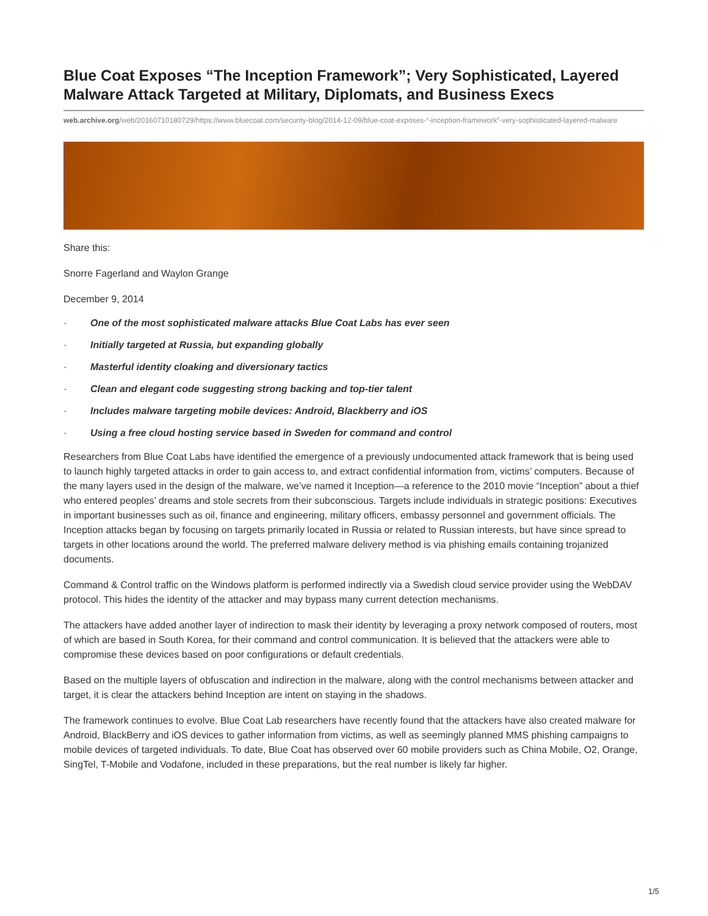Blue Coat Exposes “The Inception Framework”; Very Sophisticated, Layered Malware Attack Targeted at Military, Diplomats, and Business Execs
web.archive.org/web/20160710180729/https://www.bluecoat.com/security-blog/2014-12-09/blue-coat-exposes-“-inception-framework”-very-sophisticated-layered-malware
Share this:
Snorre Fagerland and Waylon Grange
December 9, 2014
· One of the most sophisticated malware attacks Blue Coat Labs has ever seen
· Initially targeted at Russia, but expanding globally
· Masterful identity cloaking and diversionary tactics
· Clean and elegant code suggesting strong backing and top-tier talent
· Includes malware targeting mobile devices: Android, Blackberry and iOS
· Using a free cloud hosting service based in Sweden for command and control
Researchers from Blue Coat Labs have identified the emergence of a previously undocumented attack framework that is being used to launch highly targeted attacks in order to gain access to, and extract confidential information from, victims’ computers. Because of the many layers used in the design of the malware, we’ve named it Inception—a reference to the 2010 movie “Inception” about a thief who entered peoples’ dreams and stole secrets from their subconscious. Targets include individuals in strategic positions: Executives in important businesses such as oil, finance and engineering, military officers, embassy personnel and government officials. The Inception attacks began by focusing on targets primarily located in Russia or related to Russian interests, but have since spread to targets in other locations around the world. The preferred malware delivery method is via phishing emails containing trojanized documents.
Command & Control traffic on the Windows platform is performed indirectly via a Swedish cloud service provider using the WebDAV protocol. This hides the identity of the attacker and may bypass many current detection mechanisms.
The attackers have added another layer of indirection to mask their identity by leveraging a proxy network composed of routers, most of which are based in South Korea, for their command and control communication. It is believed that the attackers were able to compromise these devices based on poor configurations or default credentials.
Based on the multiple layers of obfuscation and indirection in the malware, along with the control mechanisms between attacker and target, it is clear the attackers behind Inception are intent on staying in the shadows.
The framework continues to evolve. Blue Coat Lab researchers have recently found that the attackers have also created malware for Android, BlackBerry and iOS devices to gather information from victims, as well as seemingly planned MMS phishing campaigns to mobile devices of targeted individuals. To date, Blue Coat has observed over 60 mobile providers such as China Mobile, O2, Orange, SingTel, T-Mobile and Vodafone, included in these preparations, but the real number is likely far higher.
1/5